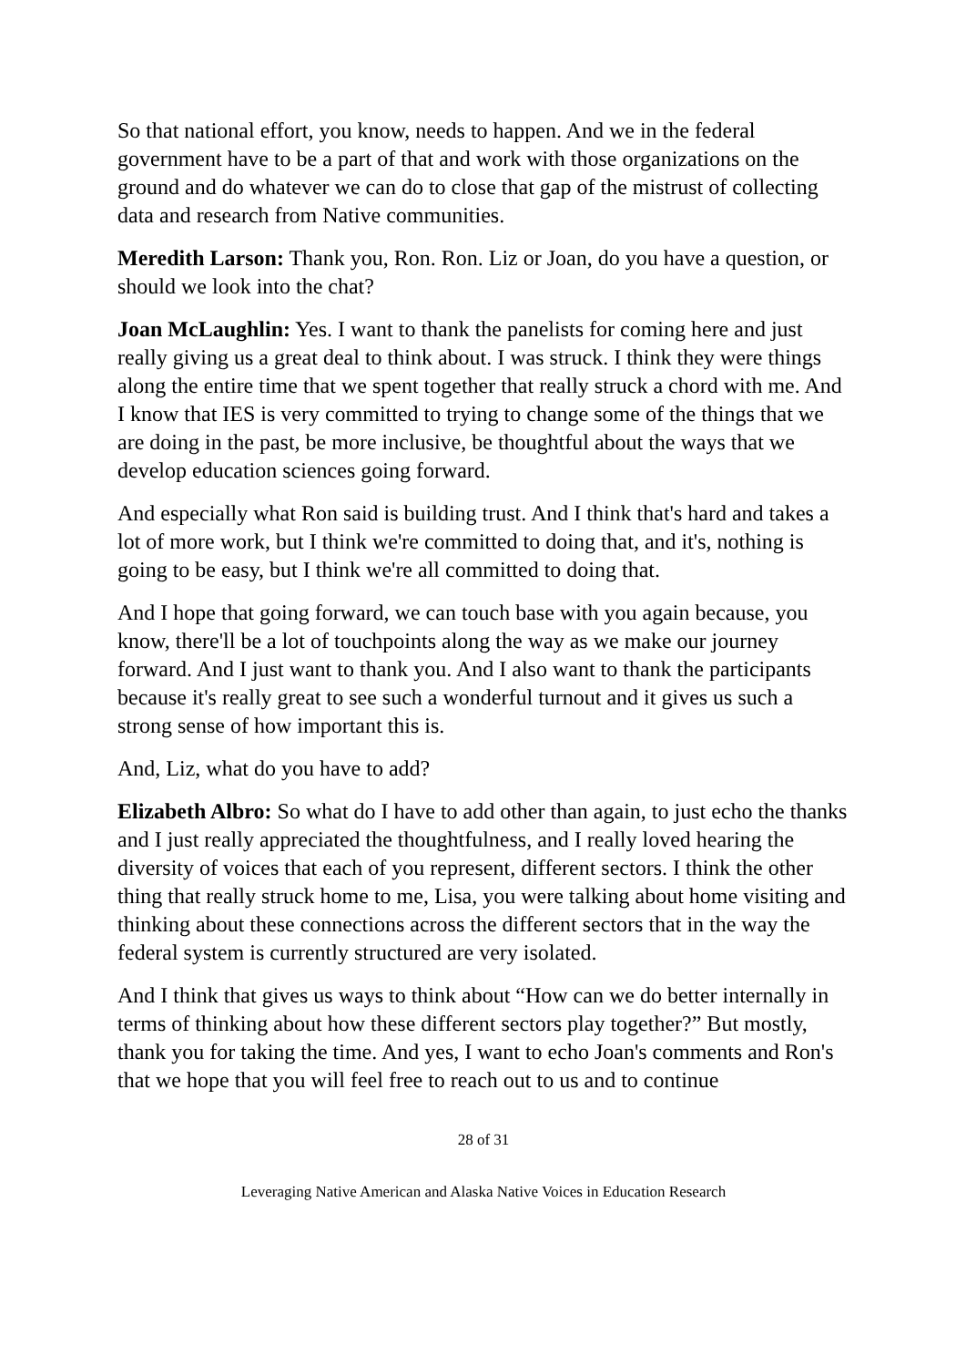So that national effort, you know, needs to happen. And we in the federal government have to be a part of that and work with those organizations on the ground and do whatever we can do to close that gap of the mistrust of collecting data and research from Native communities.
Meredith Larson: Thank you, Ron. Ron. Liz or Joan, do you have a question, or should we look into the chat?
Joan McLaughlin: Yes. I want to thank the panelists for coming here and just really giving us a great deal to think about. I was struck. I think they were things along the entire time that we spent together that really struck a chord with me. And I know that IES is very committed to trying to change some of the things that we are doing in the past, be more inclusive, be thoughtful about the ways that we develop education sciences going forward.
And especially what Ron said is building trust. And I think that's hard and takes a lot of more work, but I think we're committed to doing that, and it's, nothing is going to be easy, but I think we're all committed to doing that.
And I hope that going forward, we can touch base with you again because, you know, there'll be a lot of touchpoints along the way as we make our journey forward. And I just want to thank you. And I also want to thank the participants because it's really great to see such a wonderful turnout and it gives us such a strong sense of how important this is.
And, Liz, what do you have to add?
Elizabeth Albro: So what do I have to add other than again, to just echo the thanks and I just really appreciated the thoughtfulness, and I really loved hearing the diversity of voices that each of you represent, different sectors. I think the other thing that really struck home to me, Lisa, you were talking about home visiting and thinking about these connections across the different sectors that in the way the federal system is currently structured are very isolated.
And I think that gives us ways to think about “How can we do better internally in terms of thinking about how these different sectors play together?” But mostly, thank you for taking the time. And yes, I want to echo Joan's comments and Ron's that we hope that you will feel free to reach out to us and to continue
28 of 31
Leveraging Native American and Alaska Native Voices in Education Research